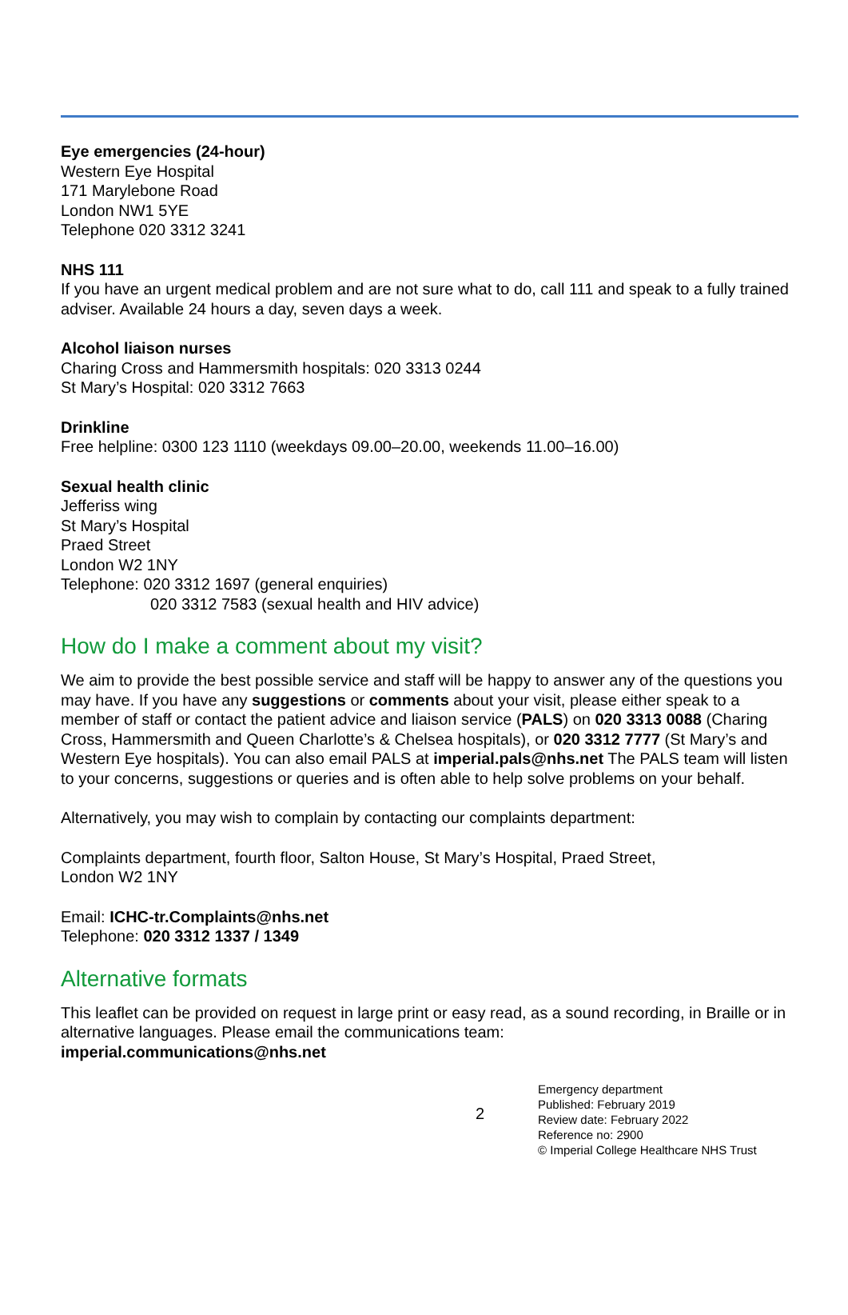Eye emergencies (24-hour)
Western Eye Hospital
171 Marylebone Road
London NW1 5YE
Telephone 020 3312 3241
NHS 111
If you have an urgent medical problem and are not sure what to do, call 111 and speak to a fully trained adviser. Available 24 hours a day, seven days a week.
Alcohol liaison nurses
Charing Cross and Hammersmith hospitals: 020 3313 0244
St Mary’s Hospital: 020 3312 7663
Drinkline
Free helpline: 0300 123 1110 (weekdays 09.00–20.00, weekends 11.00–16.00)
Sexual health clinic
Jefferiss wing
St Mary’s Hospital
Praed Street
London W2 1NY
Telephone: 020 3312 1697 (general enquiries)
020 3312 7583 (sexual health and HIV advice)
How do I make a comment about my visit?
We aim to provide the best possible service and staff will be happy to answer any of the questions you may have. If you have any suggestions or comments about your visit, please either speak to a member of staff or contact the patient advice and liaison service (PALS) on 020 3313 0088 (Charing Cross, Hammersmith and Queen Charlotte’s & Chelsea hospitals), or 020 3312 7777 (St Mary’s and Western Eye hospitals). You can also email PALS at imperial.pals@nhs.net The PALS team will listen to your concerns, suggestions or queries and is often able to help solve problems on your behalf.
Alternatively, you may wish to complain by contacting our complaints department:
Complaints department, fourth floor, Salton House, St Mary’s Hospital, Praed Street,
London W2 1NY
Email: ICHC-tr.Complaints@nhs.net
Telephone: 020 3312 1337 / 1349
Alternative formats
This leaflet can be provided on request in large print or easy read, as a sound recording, in Braille or in alternative languages. Please email the communications team:
imperial.communications@nhs.net
2
Emergency department
Published: February 2019
Review date: February 2022
Reference no: 2900
© Imperial College Healthcare NHS Trust